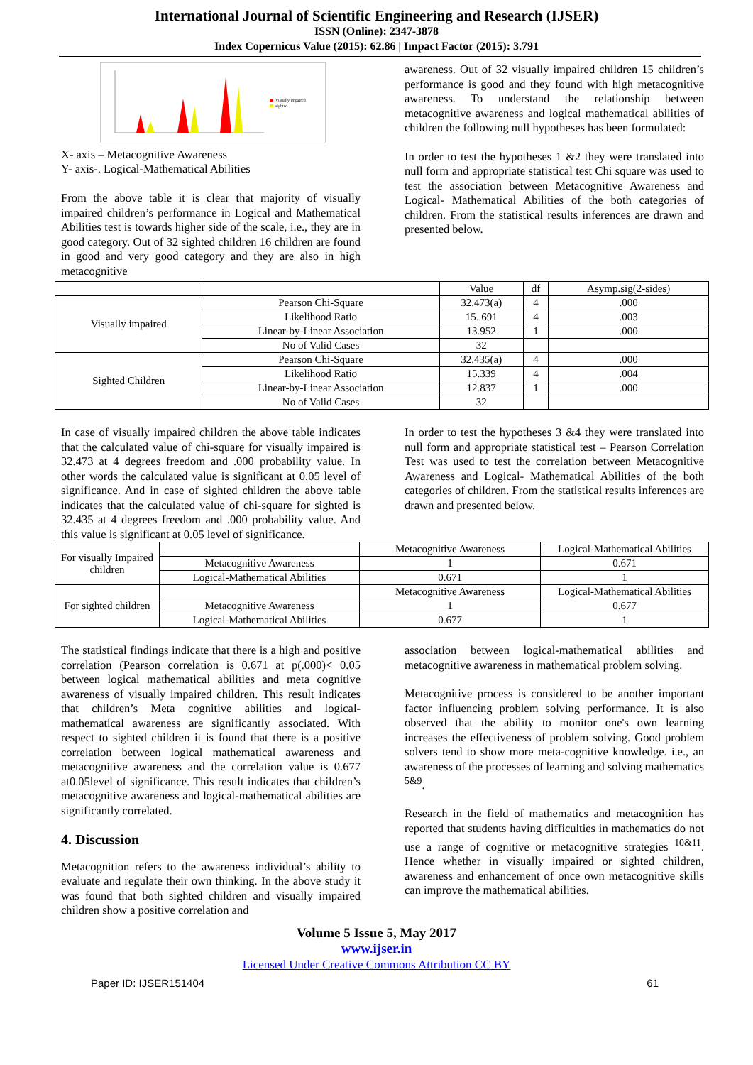International Journal of Scientific Engineering and Research (IJSER)
ISSN (Online): 2347-3878
Index Copernicus Value (2015): 62.86 | Impact Factor (2015): 3.791
Visually impaired
sighted
X- axis – Metacognitive Awareness
Y- axis-. Logical-Mathematical Abilities
From the above table it is clear that majority of visually impaired children’s performance in Logical and Mathematical Abilities test is towards higher side of the scale, i.e., they are in good category. Out of 32 sighted children 16 children are found in good and very good category and they are also in high metacognitive
awareness. Out of 32 visually impaired children 15 children’s performance is good and they found with high metacognitive awareness. To understand the relationship between metacognitive awareness and logical mathematical abilities of children the following null hypotheses has been formulated:
In order to test the hypotheses 1 &2 they were translated into null form and appropriate statistical test Chi square was used to test the association between Metacognitive Awareness and Logical- Mathematical Abilities of the both categories of children. From the statistical results inferences are drawn and presented below.
| | | Value | df | Asymp.sig(2-sides) |
| Visually impaired | Pearson Chi-Square | 32.473(a) | 4 | .000 |
| | Likelihood Ratio | 15..691 | 4 | .003 |
| | Linear-by-Linear Association | 13.952 | 1 | .000 |
| | No of Valid Cases | 32 | | |
| Sighted Children | Pearson Chi-Square | 32.435(a) | 4 | .000 |
| | Likelihood Ratio | 15.339 | 4 | .004 |
| | Linear-by-Linear Association | 12.837 | 1 | .000 |
| | No of Valid Cases | 32 | | |
In case of visually impaired children the above table indicates that the calculated value of chi-square for visually impaired is 32.473 at 4 degrees freedom and .000 probability value. In other words the calculated value is significant at 0.05 level of significance. And in case of sighted children the above table indicates that the calculated value of chi-square for sighted is 32.435 at 4 degrees freedom and .000 probability value. And this value is significant at 0.05 level of significance.
In order to test the hypotheses 3 &4 they were translated into null form and appropriate statistical test – Pearson Correlation Test was used to test the correlation between Metacognitive Awareness and Logical- Mathematical Abilities of the both categories of children. From the statistical results inferences are drawn and presented below.
| For visually Impaired children | | Metacognitive Awareness | Logical-Mathematical Abilities |
| | Metacognitive Awareness | 1 | 0.671 |
| | Logical-Mathematical Abilities | 0.671 | 1 |
| For sighted children | | Metacognitive Awareness | Logical-Mathematical Abilities |
| | Metacognitive Awareness | 1 | 0.677 |
| | Logical-Mathematical Abilities | 0.677 | 1 |
The statistical findings indicate that there is a high and positive correlation (Pearson correlation is 0.671 at p(.000)< 0.05 between logical mathematical abilities and meta cognitive awareness of visually impaired children. This result indicates that children’s Meta cognitive abilities and logical-mathematical awareness are significantly associated. With respect to sighted children it is found that there is a positive correlation between logical mathematical awareness and metacognitive awareness and the correlation value is 0.677 at0.05level of significance. This result indicates that children’s metacognitive awareness and logical-mathematical abilities are significantly correlated.
4. Discussion
Metacognition refers to the awareness individual’s ability to evaluate and regulate their own thinking. In the above study it was found that both sighted children and visually impaired children show a positive correlation and
association between logical-mathematical abilities and metacognitive awareness in mathematical problem solving.
Metacognitive process is considered to be another important factor influencing problem solving performance. It is also observed that the ability to monitor one's own learning increases the effectiveness of problem solving. Good problem solvers tend to show more meta-cognitive knowledge. i.e., an awareness of the processes of learning and solving mathematics <sup>5&9</sup>.
Research in the field of mathematics and metacognition has reported that students having difficulties in mathematics do not use a range of cognitive or metacognitive strategies <sup>10&11</sup>. Hence whether in visually impaired or sighted children, awareness and enhancement of once own metacognitive skills can improve the mathematical abilities.
Volume 5 Issue 5, May 2017
www.ijser.in
Licensed Under Creative Commons Attribution CC BY
Paper ID: IJSER151404 61